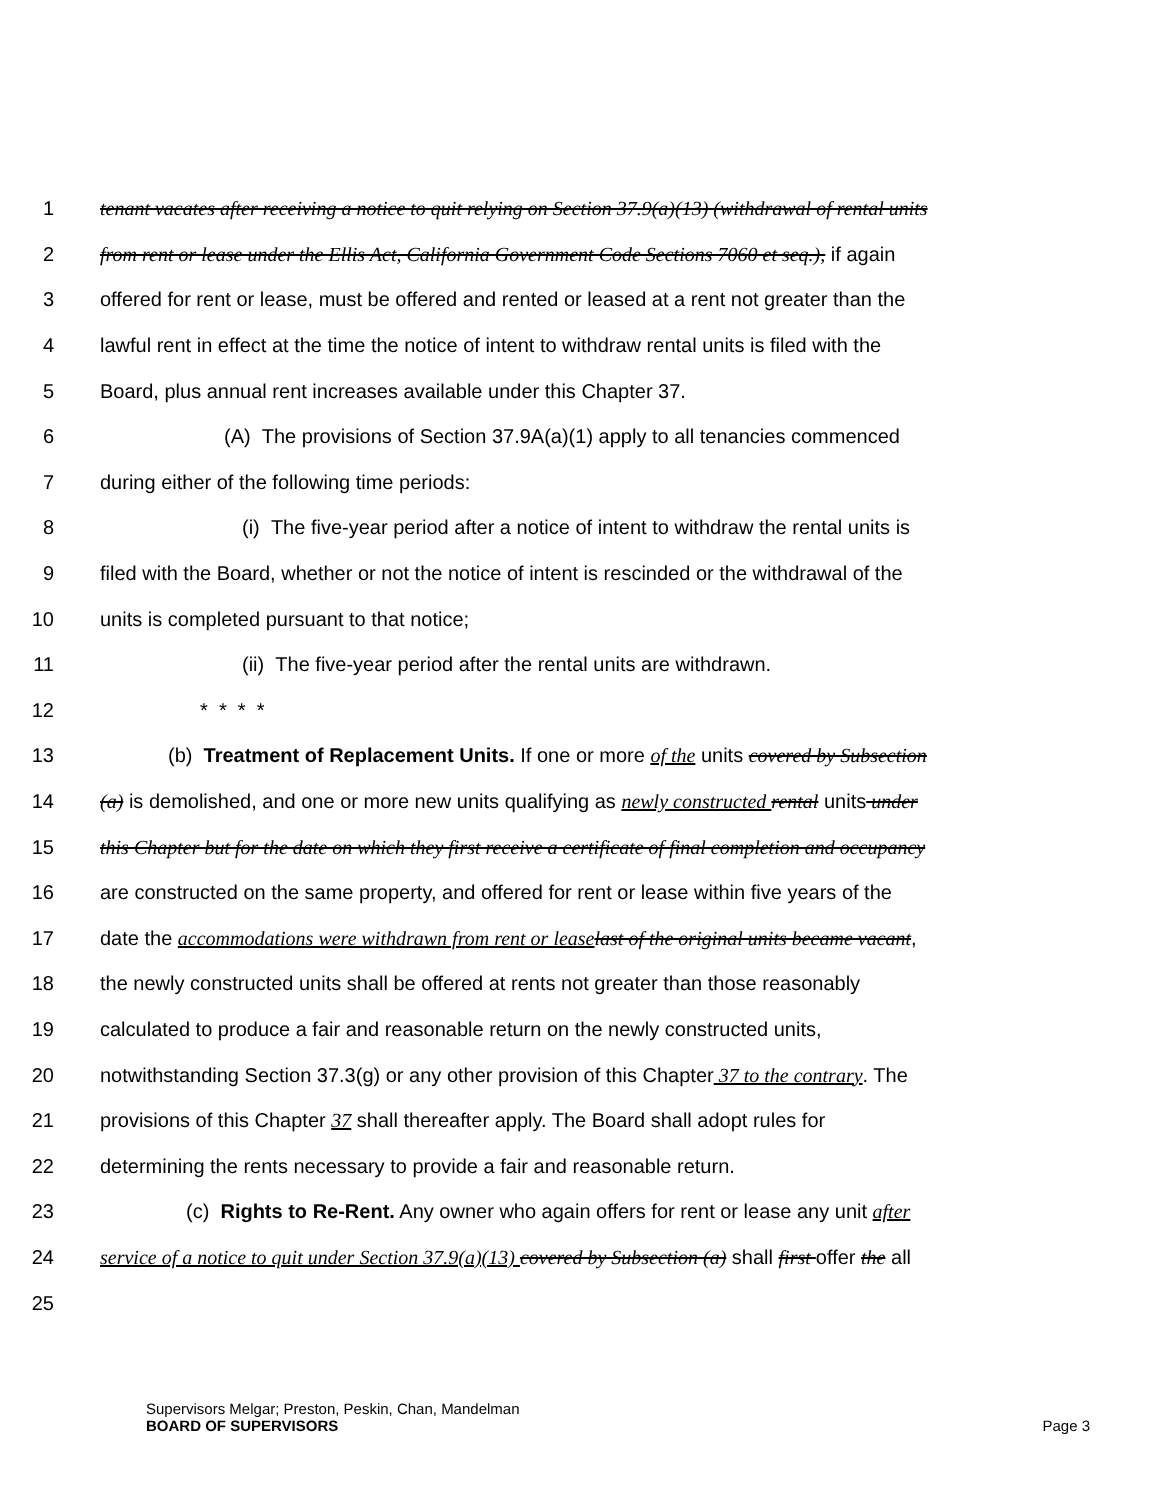1 tenant vacates after receiving a notice to quit relying on Section 37.9(a)(13) (withdrawal of rental units
2 from rent or lease under the Ellis Act, California Government Code Sections 7060 et seq.), if again
3 offered for rent or lease, must be offered and rented or leased at a rent not greater than the
4 lawful rent in effect at the time the notice of intent to withdraw rental units is filed with the
5 Board, plus annual rent increases available under this Chapter 37.
6 (A) The provisions of Section 37.9A(a)(1) apply to all tenancies commenced
7 during either of the following time periods:
8 (i) The five-year period after a notice of intent to withdraw the rental units is
9 filed with the Board, whether or not the notice of intent is rescinded or the withdrawal of the
10 units is completed pursuant to that notice;
11 (ii) The five-year period after the rental units are withdrawn.
12 * * * *
13 (b) Treatment of Replacement Units. If one or more of the units covered by Subsection
14 (a) is demolished, and one or more new units qualifying as newly constructed rental units under
15 this Chapter but for the date on which they first receive a certificate of final completion and occupancy
16 are constructed on the same property, and offered for rent or lease within five years of the
17 date the accommodations were withdrawn from rent or lease last of the original units became vacant,
18 the newly constructed units shall be offered at rents not greater than those reasonably
19 calculated to produce a fair and reasonable return on the newly constructed units,
20 notwithstanding Section 37.3(g) or any other provision of this Chapter 37 to the contrary. The
21 provisions of this Chapter 37 shall thereafter apply. The Board shall adopt rules for
22 determining the rents necessary to provide a fair and reasonable return.
23 (c) Rights to Re-Rent. Any owner who again offers for rent or lease any unit after
24 service of a notice to quit under Section 37.9(a)(13) covered by Subsection (a) shall first offer the all
25
Supervisors Melgar; Preston, Peskin, Chan, Mandelman
BOARD OF SUPERVISORS
Page 3